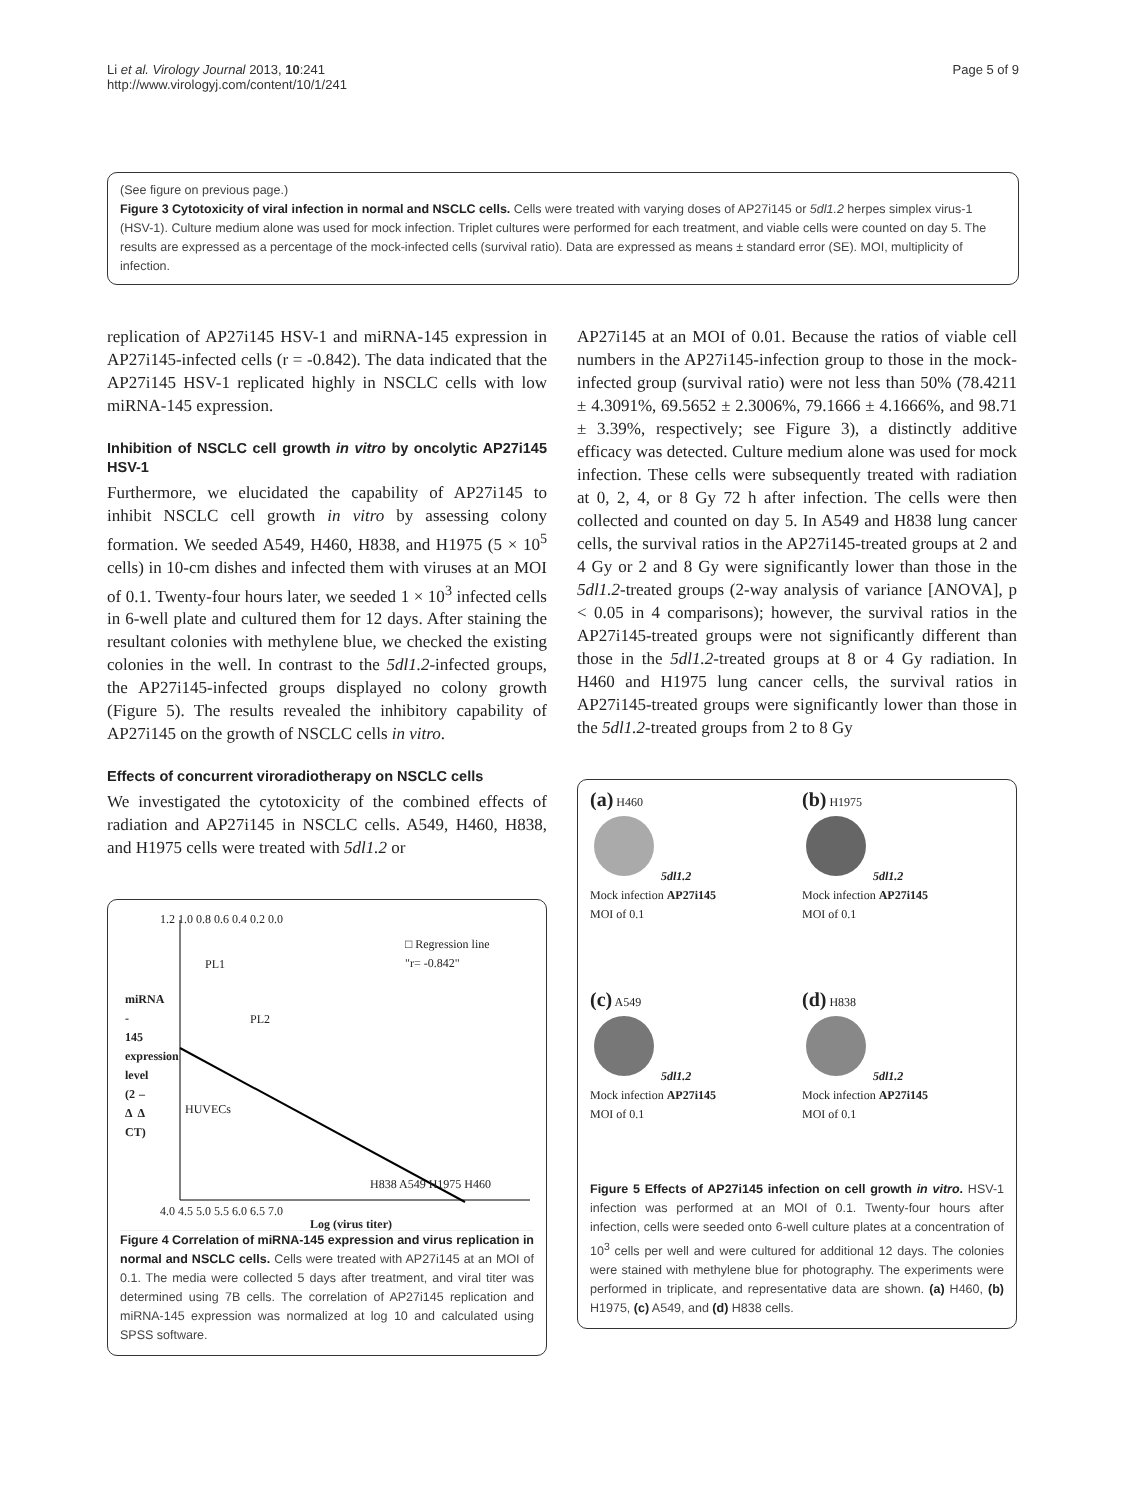Li et al. Virology Journal 2013, 10:241
http://www.virologyj.com/content/10/1/241
Page 5 of 9
(See figure on previous page.)
Figure 3 Cytotoxicity of viral infection in normal and NSCLC cells. Cells were treated with varying doses of AP27i145 or 5dl1.2 herpes simplex virus-1 (HSV-1). Culture medium alone was used for mock infection. Triplet cultures were performed for each treatment, and viable cells were counted on day 5. The results are expressed as a percentage of the mock-infected cells (survival ratio). Data are expressed as means ± standard error (SE). MOI, multiplicity of infection.
replication of AP27i145 HSV-1 and miRNA-145 expression in AP27i145-infected cells (r = -0.842). The data indicated that the AP27i145 HSV-1 replicated highly in NSCLC cells with low miRNA-145 expression.
Inhibition of NSCLC cell growth in vitro by oncolytic AP27i145 HSV-1
Furthermore, we elucidated the capability of AP27i145 to inhibit NSCLC cell growth in vitro by assessing colony formation. We seeded A549, H460, H838, and H1975 (5 × 10<sup>5</sup> cells) in 10-cm dishes and infected them with viruses at an MOI of 0.1. Twenty-four hours later, we seeded 1 × 10<sup>3</sup> infected cells in 6-well plate and cultured them for 12 days. After staining the resultant colonies with methylene blue, we checked the existing colonies in the well. In contrast to the 5dl1.2-infected groups, the AP27i145-infected groups displayed no colony growth (Figure 5). The results revealed the inhibitory capability of AP27i145 on the growth of NSCLC cells in vitro.
Effects of concurrent viroradiotherapy on NSCLC cells
We investigated the cytotoxicity of the combined effects of radiation and AP27i145 in NSCLC cells. A549, H460, H838, and H1975 cells were treated with 5dl1.2 or
□ Regression line
"r= -0.842"
miRNA - 145 expression level (2 –Δ Δ CT)
PL1
PL2
HUVECs
H838 A549 H1975 H460
4.0 4.5 5.0 5.5 6.0 6.5 7.0
1.2 1.0 0.8 0.6 0.4 0.2 0.0
Log (virus titer)
Figure 4 Correlation of miRNA-145 expression and virus replication in normal and NSCLC cells. Cells were treated with AP27i145 at an MOI of 0.1. The media were collected 5 days after treatment, and viral titer was determined using 7B cells. The correlation of AP27i145 replication and miRNA-145 expression was normalized at log 10 and calculated using SPSS software.
AP27i145 at an MOI of 0.01. Because the ratios of viable cell numbers in the AP27i145-infection group to those in the mock-infected group (survival ratio) were not less than 50% (78.4211 ± 4.3091%, 69.5652 ± 2.3006%, 79.1666 ± 4.1666%, and 98.71 ± 3.39%, respectively; see Figure 3), a distinctly additive efficacy was detected. Culture medium alone was used for mock infection. These cells were subsequently treated with radiation at 0, 2, 4, or 8 Gy 72 h after infection. The cells were then collected and counted on day 5. In A549 and H838 lung cancer cells, the survival ratios in the AP27i145-treated groups at 2 and 4 Gy or 2 and 8 Gy were significantly lower than those in the 5dl1.2-treated groups (2-way analysis of variance [ANOVA], p < 0.05 in 4 comparisons); however, the survival ratios in the AP27i145-treated groups were not significantly different than those in the 5dl1.2-treated groups at 8 or 4 Gy radiation. In H460 and H1975 lung cancer cells, the survival ratios in AP27i145-treated groups were significantly lower than those in the 5dl1.2-treated groups from 2 to 8 Gy
(a) H460
5dl1.2
Mock infection AP27i145
MOI of 0.1
(b) H1975
5dl1.2
Mock infection AP27i145
MOI of 0.1
(c) A549
5dl1.2
Mock infection AP27i145
MOI of 0.1
(d) H838
5dl1.2
Mock infection AP27i145
MOI of 0.1
Figure 5 Effects of AP27i145 infection on cell growth in vitro. HSV-1 infection was performed at an MOI of 0.1. Twenty-four hours after infection, cells were seeded onto 6-well culture plates at a concentration of 10<sup>3</sup> cells per well and were cultured for additional 12 days. The colonies were stained with methylene blue for photography. The experiments were performed in triplicate, and representative data are shown. (a) H460, (b) H1975, (c) A549, and (d) H838 cells.